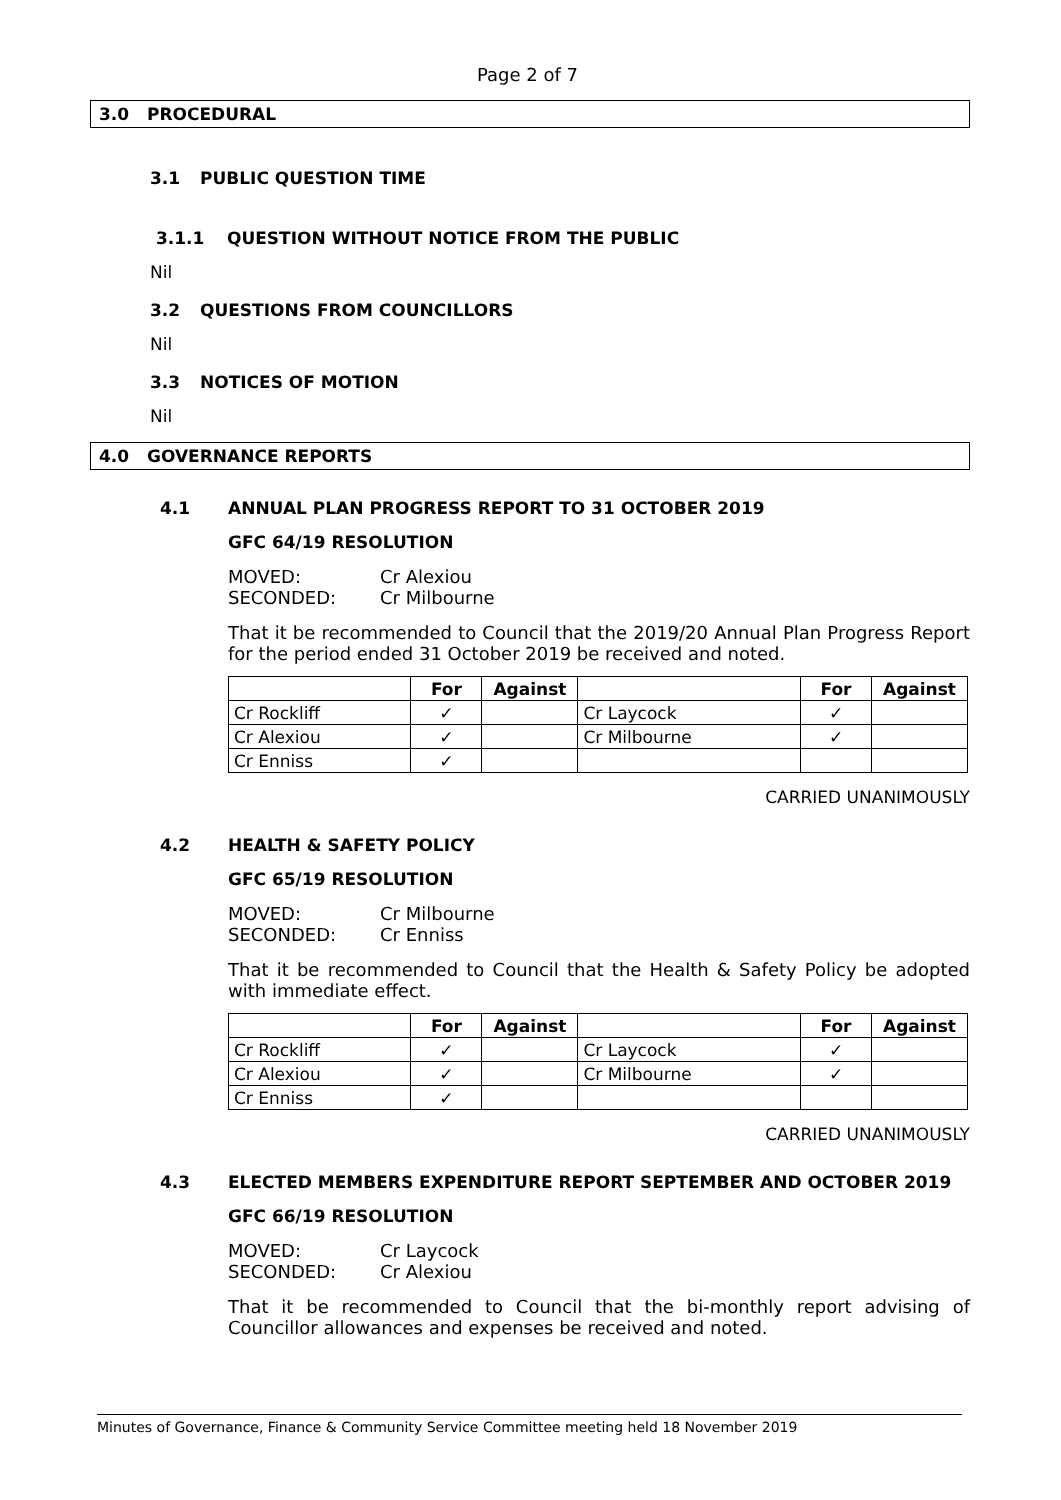Page 2 of 7
3.0 PROCEDURAL
3.1 PUBLIC QUESTION TIME
3.1.1 QUESTION WITHOUT NOTICE FROM THE PUBLIC
Nil
3.2 QUESTIONS FROM COUNCILLORS
Nil
3.3 NOTICES OF MOTION
Nil
4.0 GOVERNANCE REPORTS
4.1 ANNUAL PLAN PROGRESS REPORT TO 31 OCTOBER 2019
GFC 64/19 RESOLUTION
| MOVED: | Cr Alexiou |
| SECONDED: | Cr Milbourne |
That it be recommended to Council that the 2019/20 Annual Plan Progress Report for the period ended 31 October 2019 be received and noted.
| | For | Against | | For | Against |
| --- | --- | --- | --- | --- | --- |
| Cr Rockliff | ✓ | | Cr Laycock | ✓ | |
| Cr Alexiou | ✓ | | Cr Milbourne | ✓ | |
| Cr Enniss | ✓ | | | | |
CARRIED UNANIMOUSLY
4.2 HEALTH & SAFETY POLICY
GFC 65/19 RESOLUTION
| MOVED: | Cr Milbourne |
| SECONDED: | Cr Enniss |
That it be recommended to Council that the Health & Safety Policy be adopted with immediate effect.
| | For | Against | | For | Against |
| --- | --- | --- | --- | --- | --- |
| Cr Rockliff | ✓ | | Cr Laycock | ✓ | |
| Cr Alexiou | ✓ | | Cr Milbourne | ✓ | |
| Cr Enniss | ✓ | | | | |
CARRIED UNANIMOUSLY
4.3 ELECTED MEMBERS EXPENDITURE REPORT SEPTEMBER AND OCTOBER 2019
GFC 66/19 RESOLUTION
| MOVED: | Cr Laycock |
| SECONDED: | Cr Alexiou |
That it be recommended to Council that the bi-monthly report advising of Councillor allowances and expenses be received and noted.
Minutes of Governance, Finance & Community Service Committee meeting held 18 November 2019